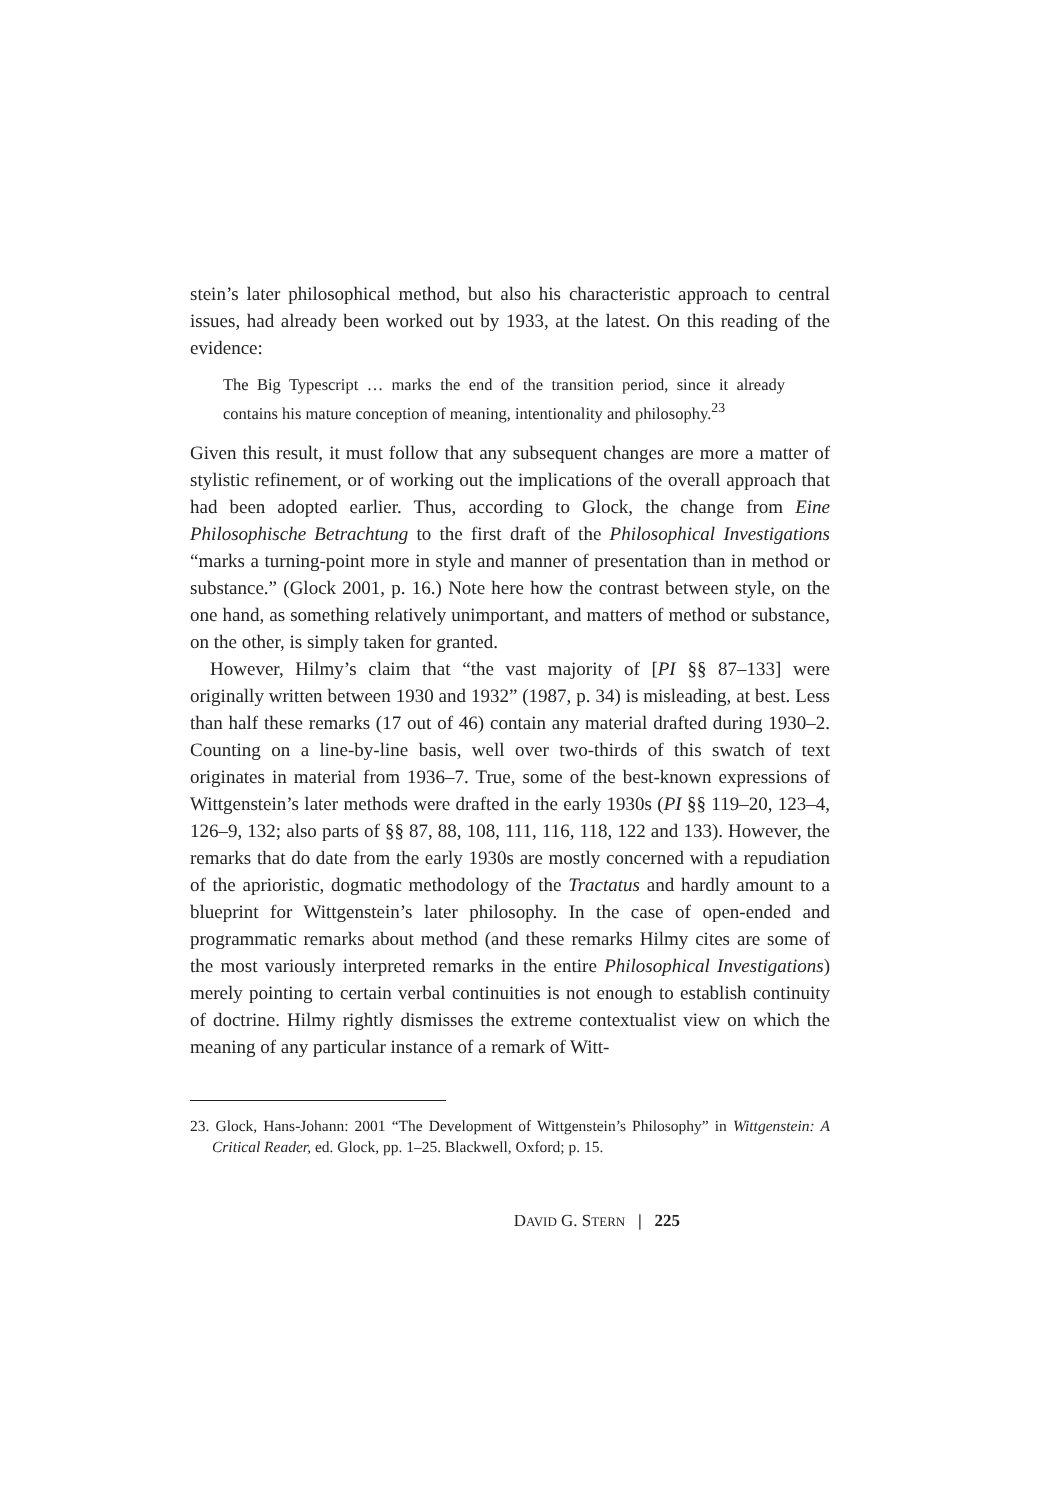stein’s later philosophical method, but also his characteristic approach to central issues, had already been worked out by 1933, at the latest. On this reading of the evidence:
The Big Typescript … marks the end of the transition period, since it already contains his mature conception of meaning, intentionality and philosophy.<sup>23</sup>
Given this result, it must follow that any subsequent changes are more a matter of stylistic refinement, or of working out the implications of the overall approach that had been adopted earlier. Thus, according to Glock, the change from Eine Philosophische Betrachtung to the first draft of the Philosophical Investigations “marks a turning-point more in style and manner of presentation than in method or substance.” (Glock 2001, p. 16.) Note here how the contrast between style, on the one hand, as something relatively unimportant, and matters of method or substance, on the other, is simply taken for granted.
However, Hilmy’s claim that “the vast majority of [PI §§ 87–133] were originally written between 1930 and 1932” (1987, p. 34) is misleading, at best. Less than half these remarks (17 out of 46) contain any material drafted during 1930–2. Counting on a line-by-line basis, well over two-thirds of this swatch of text originates in material from 1936–7. True, some of the best-known expressions of Wittgenstein’s later methods were drafted in the early 1930s (PI §§ 119–20, 123–4, 126–9, 132; also parts of §§ 87, 88, 108, 111, 116, 118, 122 and 133). However, the remarks that do date from the early 1930s are mostly concerned with a repudiation of the aprioristic, dogmatic methodology of the Tractatus and hardly amount to a blueprint for Wittgenstein’s later philosophy. In the case of open-ended and programmatic remarks about method (and these remarks Hilmy cites are some of the most variously interpreted remarks in the entire Philosophical Investigations) merely pointing to certain verbal continuities is not enough to establish continuity of doctrine. Hilmy rightly dismisses the extreme contextualist view on which the meaning of any particular instance of a remark of Witt-
23. Glock, Hans-Johann: 2001 “The Development of Wittgenstein’s Philosophy” in Wittgenstein: A Critical Reader, ed. Glock, pp. 1–25. Blackwell, Oxford; p. 15.
DAVID G. STERN | 225